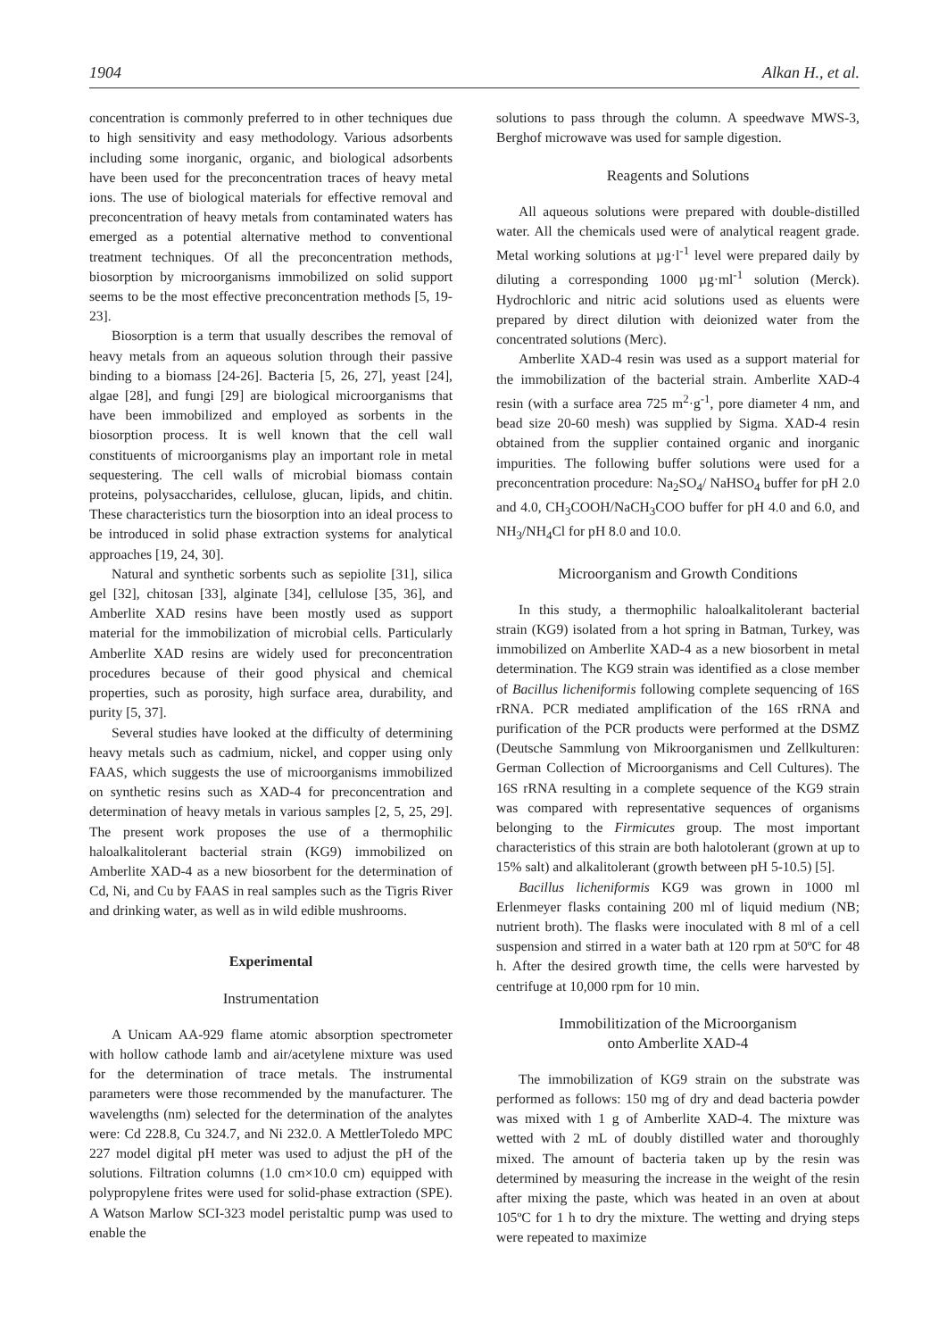1904 Alkan H., et al.
concentration is commonly preferred to in other techniques due to high sensitivity and easy methodology. Various adsorbents including some inorganic, organic, and biological adsorbents have been used for the preconcentration traces of heavy metal ions. The use of biological materials for effective removal and preconcentration of heavy metals from contaminated waters has emerged as a potential alternative method to conventional treatment techniques. Of all the preconcentration methods, biosorption by microorganisms immobilized on solid support seems to be the most effective preconcentration methods [5, 19-23].
Biosorption is a term that usually describes the removal of heavy metals from an aqueous solution through their passive binding to a biomass [24-26]. Bacteria [5, 26, 27], yeast [24], algae [28], and fungi [29] are biological microorganisms that have been immobilized and employed as sorbents in the biosorption process. It is well known that the cell wall constituents of microorganisms play an important role in metal sequestering. The cell walls of microbial biomass contain proteins, polysaccharides, cellulose, glucan, lipids, and chitin. These characteristics turn the biosorption into an ideal process to be introduced in solid phase extraction systems for analytical approaches [19, 24, 30].
Natural and synthetic sorbents such as sepiolite [31], silica gel [32], chitosan [33], alginate [34], cellulose [35, 36], and Amberlite XAD resins have been mostly used as support material for the immobilization of microbial cells. Particularly Amberlite XAD resins are widely used for preconcentration procedures because of their good physical and chemical properties, such as porosity, high surface area, durability, and purity [5, 37].
Several studies have looked at the difficulty of determining heavy metals such as cadmium, nickel, and copper using only FAAS, which suggests the use of microorganisms immobilized on synthetic resins such as XAD-4 for preconcentration and determination of heavy metals in various samples [2, 5, 25, 29]. The present work proposes the use of a thermophilic haloalkalitolerant bacterial strain (KG9) immobilized on Amberlite XAD-4 as a new biosorbent for the determination of Cd, Ni, and Cu by FAAS in real samples such as the Tigris River and drinking water, as well as in wild edible mushrooms.
Experimental
Instrumentation
A Unicam AA-929 flame atomic absorption spectrometer with hollow cathode lamb and air/acetylene mixture was used for the determination of trace metals. The instrumental parameters were those recommended by the manufacturer. The wavelengths (nm) selected for the determination of the analytes were: Cd 228.8, Cu 324.7, and Ni 232.0. A MettlerToledo MPC 227 model digital pH meter was used to adjust the pH of the solutions. Filtration columns (1.0 cm×10.0 cm) equipped with polypropylene frites were used for solid-phase extraction (SPE). A Watson Marlow SCI-323 model peristaltic pump was used to enable the
solutions to pass through the column. A speedwave MWS-3, Berghof microwave was used for sample digestion.
Reagents and Solutions
All aqueous solutions were prepared with double-distilled water. All the chemicals used were of analytical reagent grade. Metal working solutions at µg·l<sup>-1</sup> level were prepared daily by diluting a corresponding 1000 µg·ml<sup>-1</sup> solution (Merck). Hydrochloric and nitric acid solutions used as eluents were prepared by direct dilution with deionized water from the concentrated solutions (Merc).
Amberlite XAD-4 resin was used as a support material for the immobilization of the bacterial strain. Amberlite XAD-4 resin (with a surface area 725 m<sup>2</sup>·g<sup>-1</sup>, pore diameter 4 nm, and bead size 20-60 mesh) was supplied by Sigma. XAD-4 resin obtained from the supplier contained organic and inorganic impurities. The following buffer solutions were used for a preconcentration procedure: Na<sub>2</sub>SO<sub>4</sub>/ NaHSO<sub>4</sub> buffer for pH 2.0 and 4.0, CH<sub>3</sub>COOH/NaCH<sub>3</sub>COO buffer for pH 4.0 and 6.0, and NH<sub>3</sub>/NH<sub>4</sub>Cl for pH 8.0 and 10.0.
Microorganism and Growth Conditions
In this study, a thermophilic haloalkalitolerant bacterial strain (KG9) isolated from a hot spring in Batman, Turkey, was immobilized on Amberlite XAD-4 as a new biosorbent in metal determination. The KG9 strain was identified as a close member of Bacillus licheniformis following complete sequencing of 16S rRNA. PCR mediated amplification of the 16S rRNA and purification of the PCR products were performed at the DSMZ (Deutsche Sammlung von Mikroorganismen und Zellkulturen: German Collection of Microorganisms and Cell Cultures). The 16S rRNA resulting in a complete sequence of the KG9 strain was compared with representative sequences of organisms belonging to the Firmicutes group. The most important characteristics of this strain are both halotolerant (grown at up to 15% salt) and alkalitolerant (growth between pH 5-10.5) [5].
Bacillus licheniformis KG9 was grown in 1000 ml Erlenmeyer flasks containing 200 ml of liquid medium (NB; nutrient broth). The flasks were inoculated with 8 ml of a cell suspension and stirred in a water bath at 120 rpm at 50ºC for 48 h. After the desired growth time, the cells were harvested by centrifuge at 10,000 rpm for 10 min.
Immobilitization of the Microorganism
onto Amberlite XAD-4
The immobilization of KG9 strain on the substrate was performed as follows: 150 mg of dry and dead bacteria powder was mixed with 1 g of Amberlite XAD-4. The mixture was wetted with 2 mL of doubly distilled water and thoroughly mixed. The amount of bacteria taken up by the resin was determined by measuring the increase in the weight of the resin after mixing the paste, which was heated in an oven at about 105ºC for 1 h to dry the mixture. The wetting and drying steps were repeated to maximize